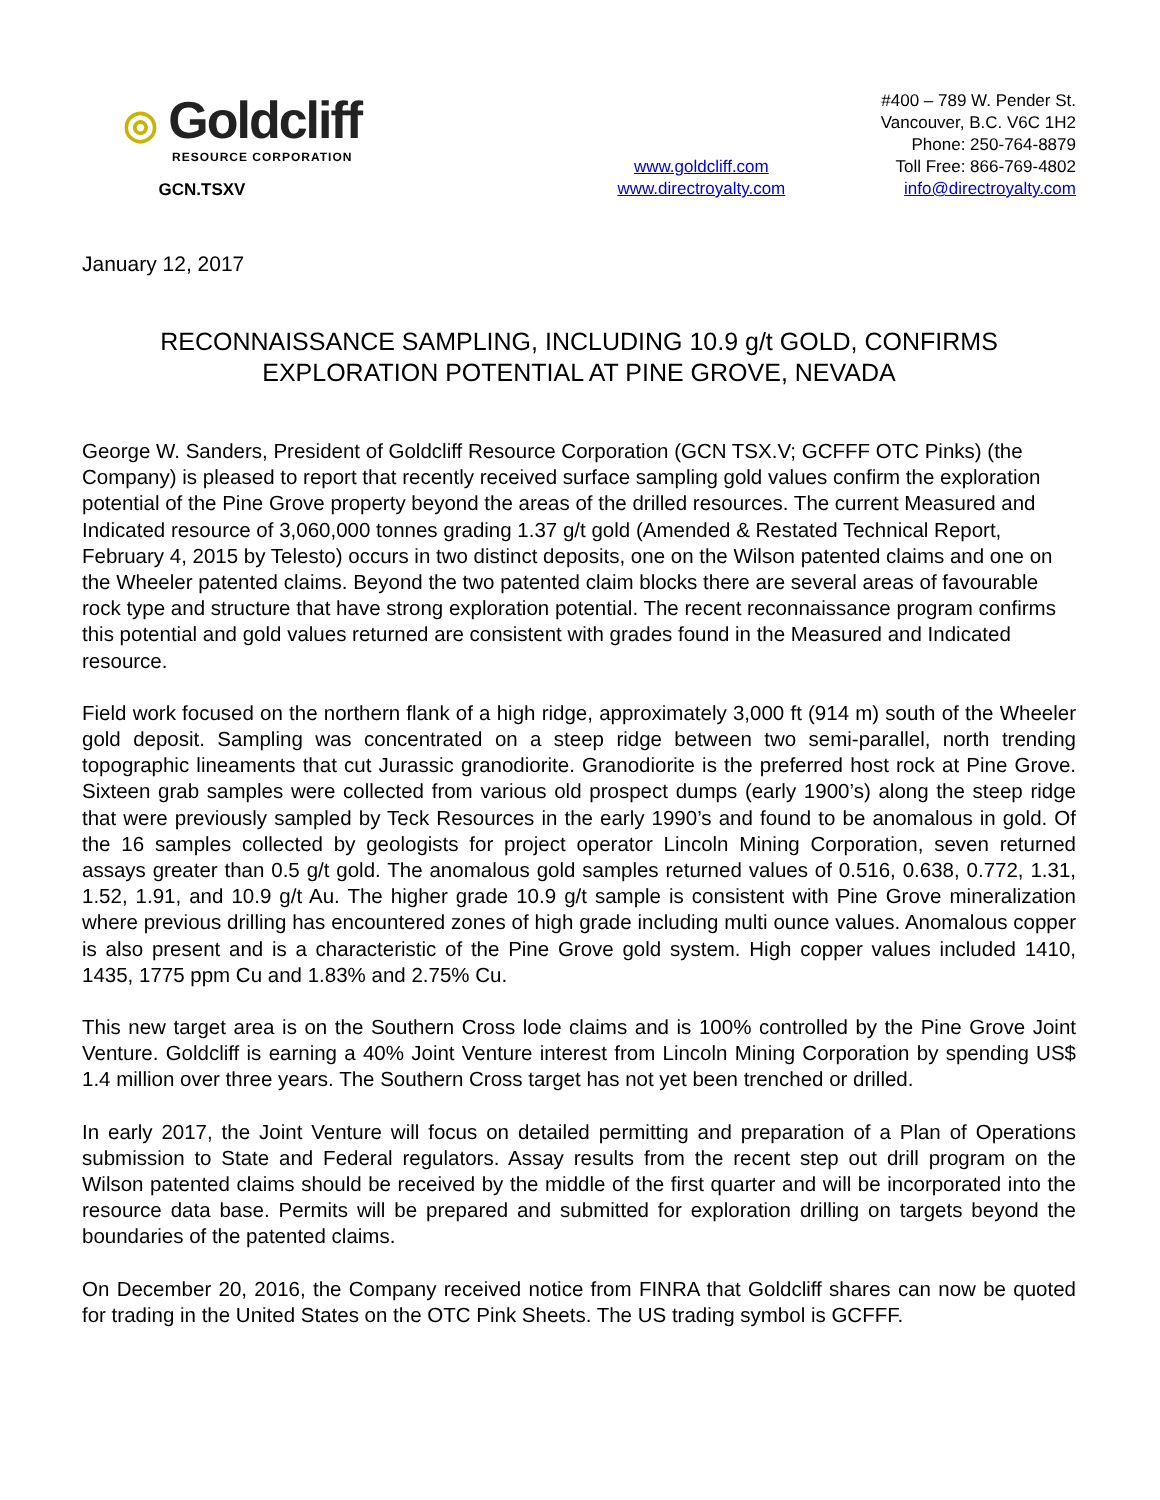◎ Goldcliff
RESOURCE CORPORATION
GCN.TSXV
www.goldcliff.com
www.directroyalty.com
#400 – 789 W. Pender St.
Vancouver, B.C. V6C 1H2
Phone: 250-764-8879
Toll Free: 866-769-4802
info@directroyalty.com
January 12, 2017
RECONNAISSANCE SAMPLING, INCLUDING 10.9 g/t GOLD, CONFIRMS
EXPLORATION POTENTIAL AT PINE GROVE, NEVADA
George W. Sanders, President of Goldcliff Resource Corporation (GCN TSX.V; GCFFF OTC Pinks) (the Company) is pleased to report that recently received surface sampling gold values confirm the exploration potential of the Pine Grove property beyond the areas of the drilled resources. The current Measured and Indicated resource of 3,060,000 tonnes grading 1.37 g/t gold (Amended & Restated Technical Report, February 4, 2015 by Telesto) occurs in two distinct deposits, one on the Wilson patented claims and one on the Wheeler patented claims. Beyond the two patented claim blocks there are several areas of favourable rock type and structure that have strong exploration potential. The recent reconnaissance program confirms this potential and gold values returned are consistent with grades found in the Measured and Indicated resource.
Field work focused on the northern flank of a high ridge, approximately 3,000 ft (914 m) south of the Wheeler gold deposit. Sampling was concentrated on a steep ridge between two semi-parallel, north trending topographic lineaments that cut Jurassic granodiorite. Granodiorite is the preferred host rock at Pine Grove. Sixteen grab samples were collected from various old prospect dumps (early 1900’s) along the steep ridge that were previously sampled by Teck Resources in the early 1990’s and found to be anomalous in gold. Of the 16 samples collected by geologists for project operator Lincoln Mining Corporation, seven returned assays greater than 0.5 g/t gold. The anomalous gold samples returned values of 0.516, 0.638, 0.772, 1.31, 1.52, 1.91, and 10.9 g/t Au. The higher grade 10.9 g/t sample is consistent with Pine Grove mineralization where previous drilling has encountered zones of high grade including multi ounce values. Anomalous copper is also present and is a characteristic of the Pine Grove gold system. High copper values included 1410, 1435, 1775 ppm Cu and 1.83% and 2.75% Cu.
This new target area is on the Southern Cross lode claims and is 100% controlled by the Pine Grove Joint Venture. Goldcliff is earning a 40% Joint Venture interest from Lincoln Mining Corporation by spending US$ 1.4 million over three years. The Southern Cross target has not yet been trenched or drilled.
In early 2017, the Joint Venture will focus on detailed permitting and preparation of a Plan of Operations submission to State and Federal regulators. Assay results from the recent step out drill program on the Wilson patented claims should be received by the middle of the first quarter and will be incorporated into the resource data base. Permits will be prepared and submitted for exploration drilling on targets beyond the boundaries of the patented claims.
On December 20, 2016, the Company received notice from FINRA that Goldcliff shares can now be quoted for trading in the United States on the OTC Pink Sheets. The US trading symbol is GCFFF.